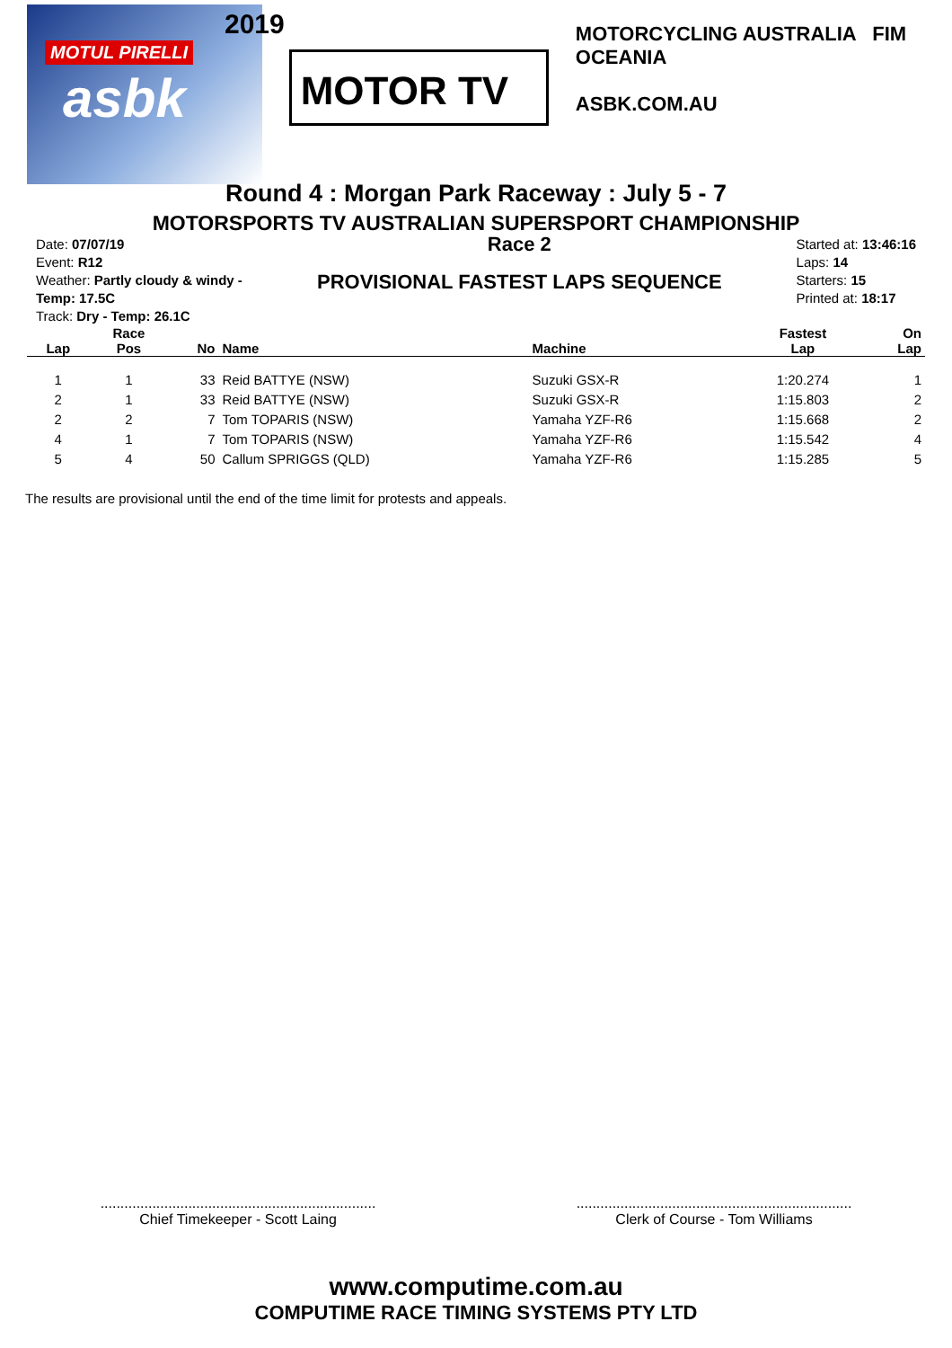2019
MOTUL PIRELLI
asbk
MOTOR TV
MOTORCYCLING AUSTRALIA FIM OCEANIA
ASBK.COM.AU
Round 4 : Morgan Park Raceway : July 5 - 7
MOTORSPORTS TV AUSTRALIAN SUPERSPORT CHAMPIONSHIP
Date: 07/07/19
Event: R12
Weather: Partly cloudy & windy - Temp: 17.5C
Track: Dry - Temp: 26.1C
Race 2
PROVISIONAL FASTEST LAPS SEQUENCE
Started at: 13:46:16
Laps: 14
Starters: 15
Printed at: 18:17
| Lap | Race Pos | No | Name | Machine | Fastest Lap | On Lap |
| --- | --- | --- | --- | --- | --- | --- |
| 1 | 1 | 33 | Reid BATTYE (NSW) | Suzuki GSX-R | 1:20.274 | 1 |
| 2 | 1 | 33 | Reid BATTYE (NSW) | Suzuki GSX-R | 1:15.803 | 2 |
| 2 | 2 | 7 | Tom TOPARIS (NSW) | Yamaha YZF-R6 | 1:15.668 | 2 |
| 4 | 1 | 7 | Tom TOPARIS (NSW) | Yamaha YZF-R6 | 1:15.542 | 4 |
| 5 | 4 | 50 | Callum SPRIGGS (QLD) | Yamaha YZF-R6 | 1:15.285 | 5 |
The results are provisional until the end of the time limit for protests and appeals.
.....................................................................
Chief Timekeeper - Scott Laing
.....................................................................
Clerk of Course - Tom Williams
www.computime.com.au
COMPUTIME RACE TIMING SYSTEMS PTY LTD